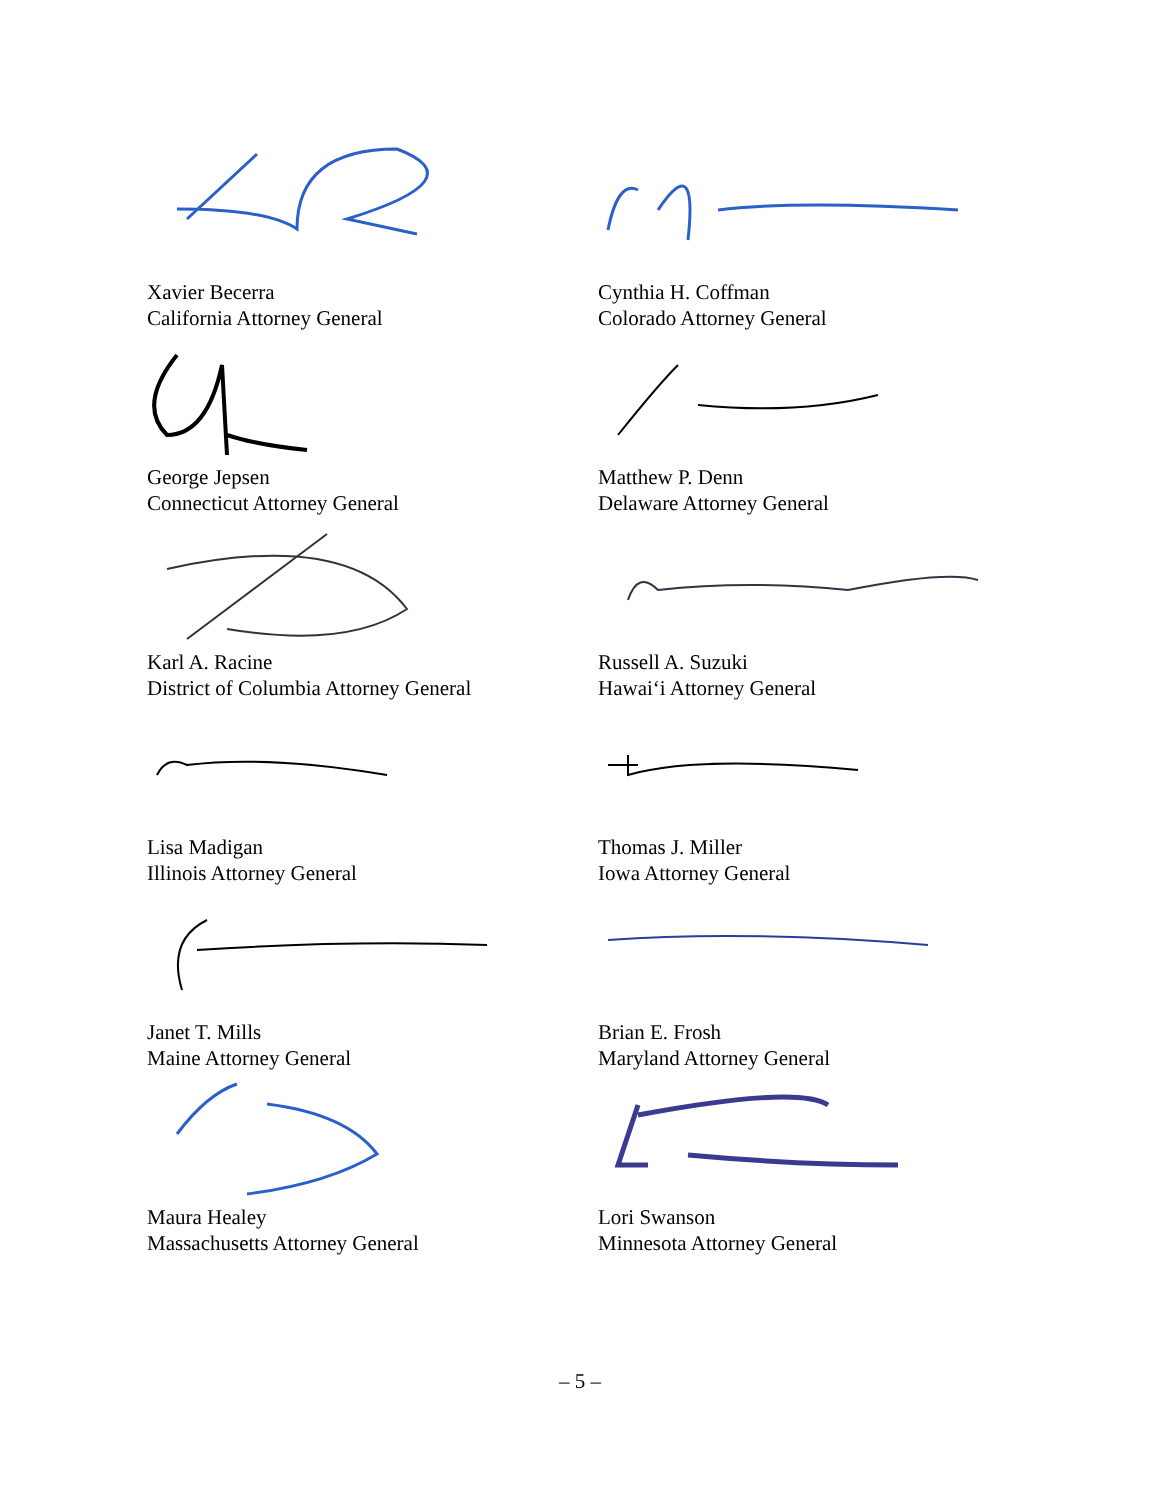Xavier Becerra
California Attorney General
Cynthia H. Coffman
Colorado Attorney General
George Jepsen
Connecticut Attorney General
Matthew P. Denn
Delaware Attorney General
Karl A. Racine
District of Columbia Attorney General
Russell A. Suzuki
Hawai‘i Attorney General
Lisa Madigan
Illinois Attorney General
Thomas J. Miller
Iowa Attorney General
Janet T. Mills
Maine Attorney General
Brian E. Frosh
Maryland Attorney General
Maura Healey
Massachusetts Attorney General
Lori Swanson
Minnesota Attorney General
– 5 –